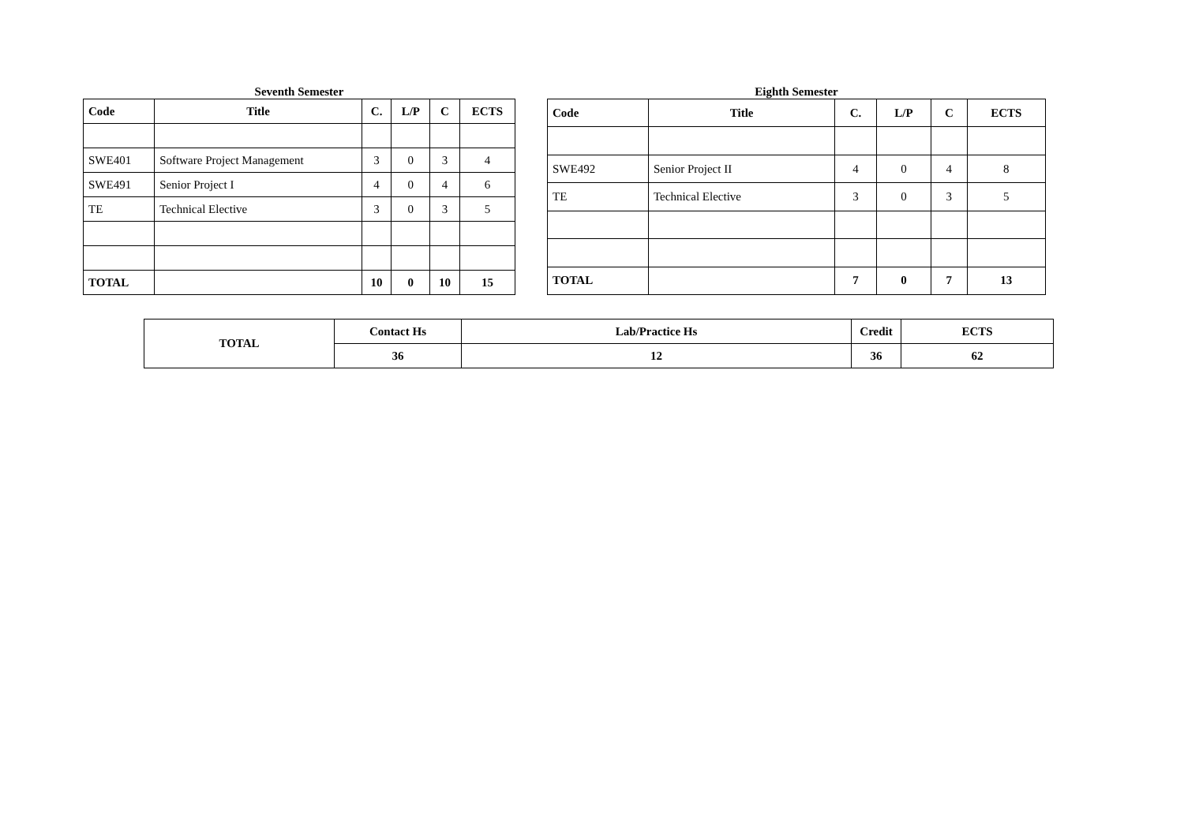Seventh Semester
| Code | Title | C. | L/P | C | ECTS |
| --- | --- | --- | --- | --- | --- |
| SWE401 | Software Project Management | 3 | 0 | 3 | 4 |
| SWE491 | Senior Project I | 4 | 0 | 4 | 6 |
| TE | Technical Elective | 3 | 0 | 3 | 5 |
| TOTAL | | 10 | 0 | 10 | 15 |
Eighth Semester
| Code | Title | C. | L/P | C | ECTS |
| --- | --- | --- | --- | --- | --- |
| SWE492 | Senior Project II | 4 | 0 | 4 | 8 |
| TE | Technical Elective | 3 | 0 | 3 | 5 |
| TOTAL | | 7 | 0 | 7 | 13 |
| TOTAL | Contact Hs | Lab/Practice Hs | Credit | ECTS |
| --- | --- | --- | --- | --- |
| | 36 | 12 | 36 | 62 |